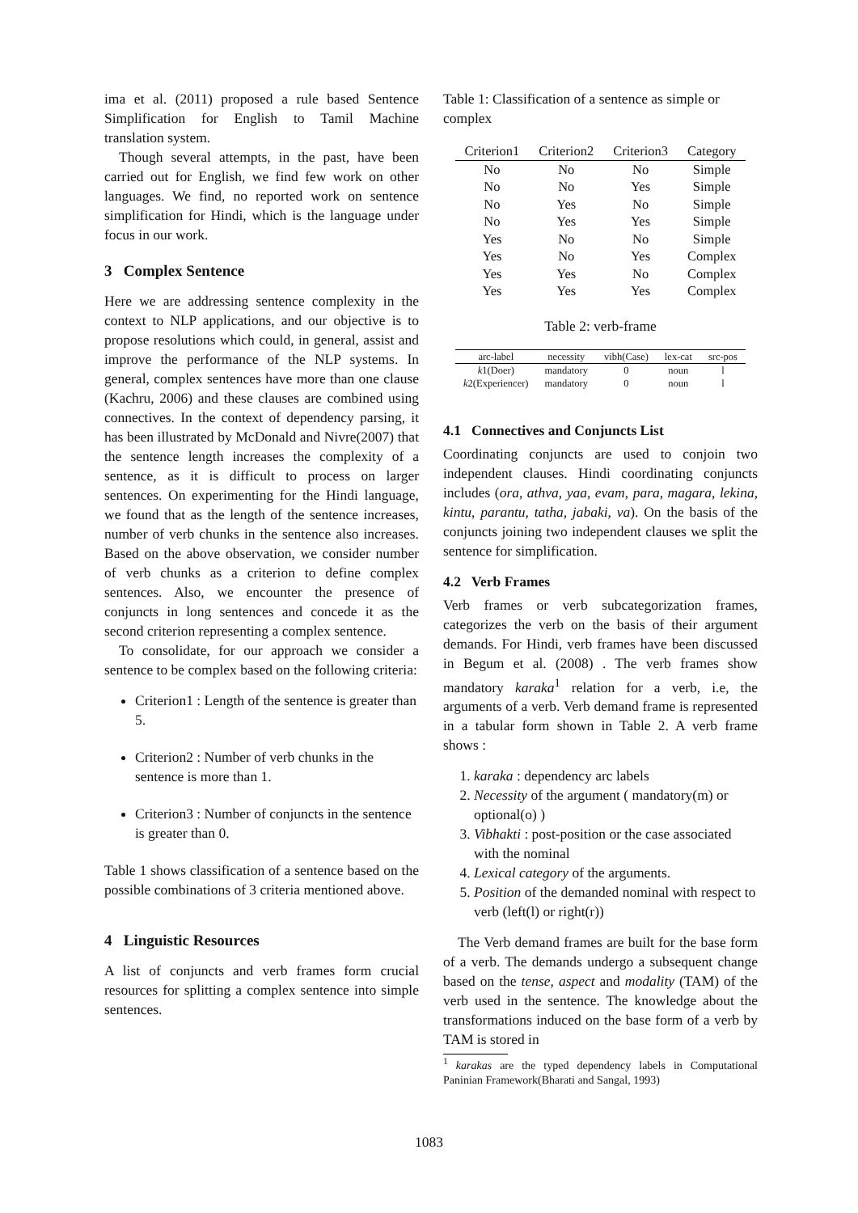ima et al. (2011) proposed a rule based Sentence Simplification for English to Tamil Machine translation system.
Though several attempts, in the past, have been carried out for English, we find few work on other languages. We find, no reported work on sentence simplification for Hindi, which is the language under focus in our work.
3 Complex Sentence
Here we are addressing sentence complexity in the context to NLP applications, and our objective is to propose resolutions which could, in general, assist and improve the performance of the NLP systems. In general, complex sentences have more than one clause (Kachru, 2006) and these clauses are combined using connectives. In the context of dependency parsing, it has been illustrated by McDonald and Nivre(2007) that the sentence length increases the complexity of a sentence, as it is difficult to process on larger sentences. On experimenting for the Hindi language, we found that as the length of the sentence increases, number of verb chunks in the sentence also increases. Based on the above observation, we consider number of verb chunks as a criterion to define complex sentences. Also, we encounter the presence of conjuncts in long sentences and concede it as the second criterion representing a complex sentence.
To consolidate, for our approach we consider a sentence to be complex based on the following criteria:
Criterion1 : Length of the sentence is greater than 5.
Criterion2 : Number of verb chunks in the sentence is more than 1.
Criterion3 : Number of conjuncts in the sentence is greater than 0.
Table 1 shows classification of a sentence based on the possible combinations of 3 criteria mentioned above.
4 Linguistic Resources
A list of conjuncts and verb frames form crucial resources for splitting a complex sentence into simple sentences.
Table 1: Classification of a sentence as simple or complex
| Criterion1 | Criterion2 | Criterion3 | Category |
| --- | --- | --- | --- |
| No | No | No | Simple |
| No | No | Yes | Simple |
| No | Yes | No | Simple |
| No | Yes | Yes | Simple |
| Yes | No | No | Simple |
| Yes | No | Yes | Complex |
| Yes | Yes | No | Complex |
| Yes | Yes | Yes | Complex |
Table 2: verb-frame
| arc-label | necessity | vibh(Case) | lex-cat | src-pos |
| --- | --- | --- | --- | --- |
| k 1(Doer) | mandatory | 0 | noun | l |
| k 2(Experiencer) | mandatory | 0 | noun | l |
4.1 Connectives and Conjuncts List
Coordinating conjuncts are used to conjoin two independent clauses. Hindi coordinating conjuncts includes (ora, athva, yaa, evam, para, magara, lekina, kintu, parantu, tatha, jabaki, va). On the basis of the conjuncts joining two independent clauses we split the sentence for simplification.
4.2 Verb Frames
Verb frames or verb subcategorization frames, categorizes the verb on the basis of their argument demands. For Hindi, verb frames have been discussed in Begum et al. (2008) . The verb frames show mandatory karaka<sup>1</sup> relation for a verb, i.e, the arguments of a verb. Verb demand frame is represented in a tabular form shown in Table 2. A verb frame shows :
1. karaka : dependency arc labels
2. Necessity of the argument ( mandatory(m) or optional(o) )
3. Vibhakti : post-position or the case associated with the nominal
4. Lexical category of the arguments.
5. Position of the demanded nominal with respect to verb (left(l) or right(r))
The Verb demand frames are built for the base form of a verb. The demands undergo a subsequent change based on the tense, aspect and modality (TAM) of the verb used in the sentence. The knowledge about the transformations induced on the base form of a verb by TAM is stored in
<sup>1</sup> karakas are the typed dependency labels in Computational Paninian Framework(Bharati and Sangal, 1993)
1083